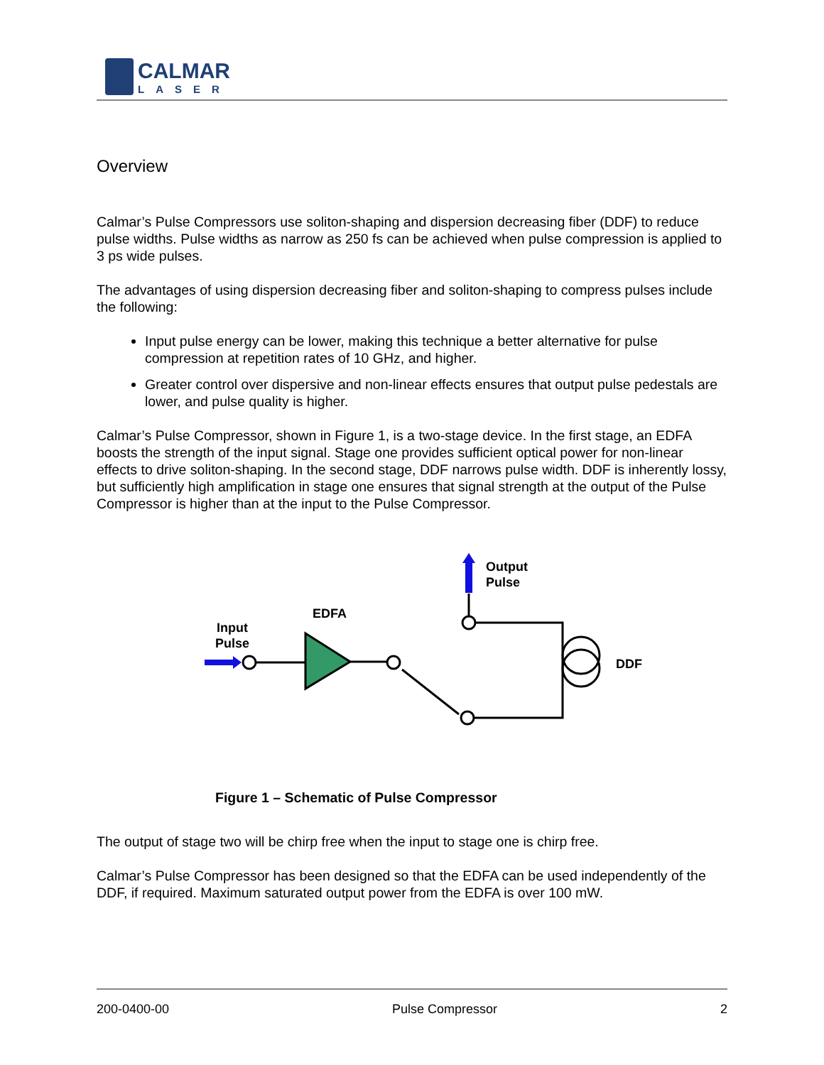CALMAR
LASER
Overview
Calmar’s Pulse Compressors use soliton-shaping and dispersion decreasing fiber (DDF) to reduce pulse widths. Pulse widths as narrow as 250 fs can be achieved when pulse compression is applied to 3 ps wide pulses.
The advantages of using dispersion decreasing fiber and soliton-shaping to compress pulses include the following:
Input pulse energy can be lower, making this technique a better alternative for pulse compression at repetition rates of 10 GHz, and higher.
Greater control over dispersive and non-linear effects ensures that output pulse pedestals are lower, and pulse quality is higher.
Calmar’s Pulse Compressor, shown in Figure 1, is a two-stage device. In the first stage, an EDFA boosts the strength of the input signal. Stage one provides sufficient optical power for non-linear effects to drive soliton-shaping. In the second stage, DDF narrows pulse width. DDF is inherently lossy, but sufficiently high amplification in stage one ensures that signal strength at the output of the Pulse Compressor is higher than at the input to the Pulse Compressor.
Input
Pulse
EDFA
Output
Pulse
DDF
Figure 1 – Schematic of Pulse Compressor
The output of stage two will be chirp free when the input to stage one is chirp free.
Calmar’s Pulse Compressor has been designed so that the EDFA can be used independently of the DDF, if required. Maximum saturated output power from the EDFA is over 100 mW.
200-0400-00 Pulse Compressor 2